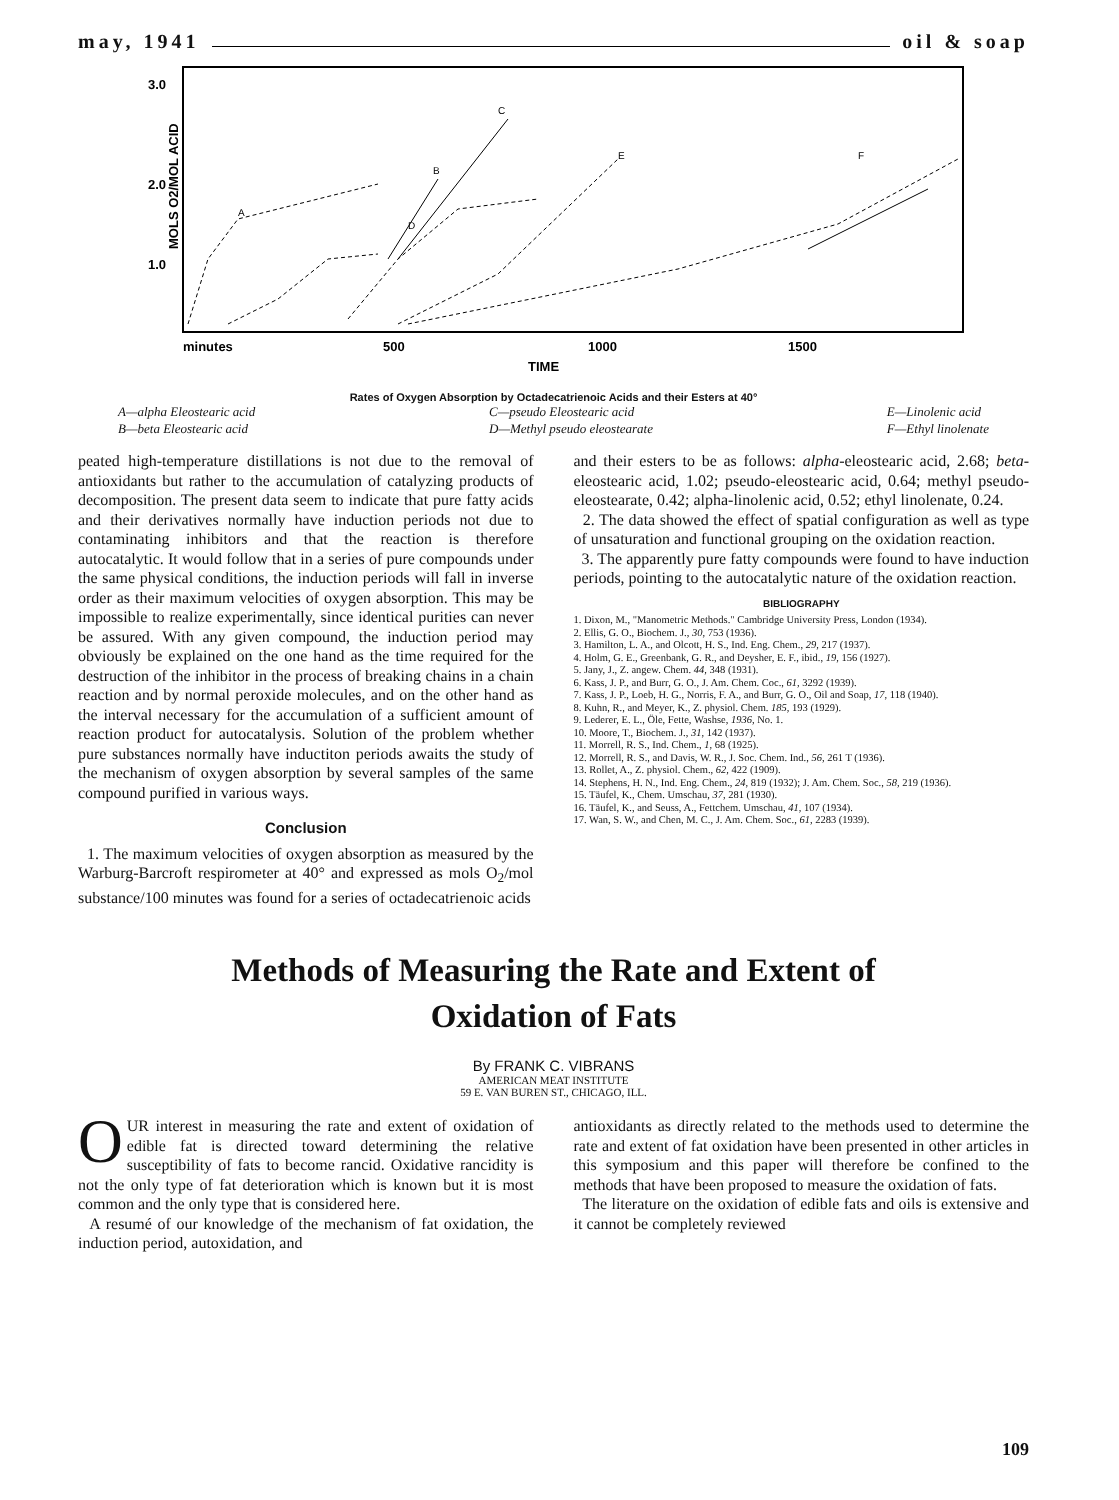may, 1941 oil & soap
3.0
2.0
1.0
MOLS O2/MOL ACID
minutes
500
1000
1500
TIME
A
B
C
D
E
F
Rates of Oxygen Absorption by Octadecatrienoic Acids and their Esters at 40°
A—alpha Eleostearic acid
B—beta Eleostearic acid
C—pseudo Eleostearic acid
D—Methyl pseudo eleostearate
E—Linolenic acid
F—Ethyl linolenate
peated high-temperature distillations is not due to the removal of antioxidants but rather to the accumulation of catalyzing products of decomposition. The present data seem to indicate that pure fatty acids and their derivatives normally have induction periods not due to contaminating inhibitors and that the reaction is therefore autocatalytic. It would follow that in a series of pure compounds under the same physical conditions, the induction periods will fall in inverse order as their maximum velocities of oxygen absorption. This may be impossible to realize experimentally, since identical purities can never be assured. With any given compound, the induction period may obviously be explained on the one hand as the time required for the destruction of the inhibitor in the process of breaking chains in a chain reaction and by normal peroxide molecules, and on the other hand as the interval necessary for the accumulation of a sufficient amount of reaction product for autocatalysis. Solution of the problem whether pure substances normally have inductiton periods awaits the study of the mechanism of oxygen absorption by several samples of the same compound purified in various ways.
Conclusion
1. The maximum velocities of oxygen absorption as measured by the Warburg-Barcroft respirometer at 40° and expressed as mols O<sub>2</sub>/mol substance/100 minutes was found for a series of octadecatrienoic acids
and their esters to be as follows: alpha-eleostearic acid, 2.68; beta-eleostearic acid, 1.02; pseudo-eleostearic acid, 0.64; methyl pseudo-eleostearate, 0.42; alpha-linolenic acid, 0.52; ethyl linolenate, 0.24.
2. The data showed the effect of spatial configuration as well as type of unsaturation and functional grouping on the oxidation reaction.
3. The apparently pure fatty compounds were found to have induction periods, pointing to the autocatalytic nature of the oxidation reaction.
BIBLIOGRAPHY
1. Dixon, M., "Manometric Methods." Cambridge University Press, London (1934).
2. Ellis, G. O., Biochem. J., 30, 753 (1936).
3. Hamilton, L. A., and Olcott, H. S., Ind. Eng. Chem., 29, 217 (1937).
4. Holm, G. E., Greenbank, G. R., and Deysher, E. F., ibid., 19, 156 (1927).
5. Jany, J., Z. angew. Chem. 44, 348 (1931).
6. Kass, J. P., and Burr, G. O., J. Am. Chem. Coc., 61, 3292 (1939).
7. Kass, J. P., Loeb, H. G., Norris, F. A., and Burr, G. O., Oil and Soap, 17, 118 (1940).
8. Kuhn, R., and Meyer, K., Z. physiol. Chem. 185, 193 (1929).
9. Lederer, E. L., Öle, Fette, Washse, 1936, No. 1.
10. Moore, T., Biochem. J., 31, 142 (1937).
11. Morrell, R. S., Ind. Chem., 1, 68 (1925).
12. Morrell, R. S., and Davis, W. R., J. Soc. Chem. Ind., 56, 261 T (1936).
13. Rollet, A., Z. physiol. Chem., 62, 422 (1909).
14. Stephens, H. N., Ind. Eng. Chem., 24, 819 (1932); J. Am. Chem. Soc., 58, 219 (1936).
15. Täufel, K., Chem. Umschau, 37, 281 (1930).
16. Täufel, K., and Seuss, A., Fettchem. Umschau, 41, 107 (1934).
17. Wan, S. W., and Chen, M. C., J. Am. Chem. Soc., 61, 2283 (1939).
Methods of Measuring the Rate and Extent of
Oxidation of Fats
By FRANK C. VIBRANS
AMERICAN MEAT INSTITUTE
59 E. VAN BUREN ST., CHICAGO, ILL.
OUR interest in measuring the rate and extent of oxidation of edible fat is directed toward determining the relative susceptibility of fats to become rancid. Oxidative rancidity is not the only type of fat deterioration which is known but it is most common and the only type that is considered here.
A resumé of our knowledge of the mechanism of fat oxidation, the induction period, autoxidation, and
antioxidants as directly related to the methods used to determine the rate and extent of fat oxidation have been presented in other articles in this symposium and this paper will therefore be confined to the methods that have been proposed to measure the oxidation of fats.
The literature on the oxidation of edible fats and oils is extensive and it cannot be completely reviewed
109